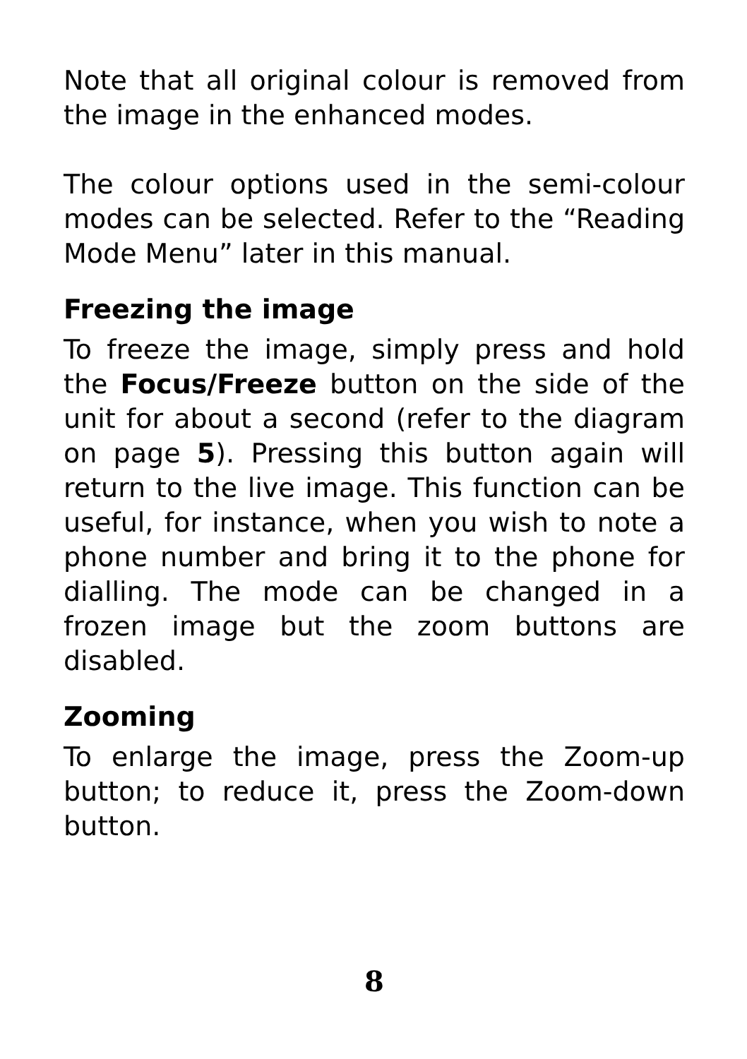Note that all original colour is removed from the image in the enhanced modes.
The colour options used in the semi-colour modes can be selected. Refer to the “Reading Mode Menu” later in this manual.
Freezing the image
To freeze the image, simply press and hold the Focus/Freeze button on the side of the unit for about a second (refer to the diagram on page 5). Pressing this button again will return to the live image. This function can be useful, for instance, when you wish to note a phone number and bring it to the phone for dialling. The mode can be changed in a frozen image but the zoom buttons are disabled.
Zooming
To enlarge the image, press the Zoom-up button; to reduce it, press the Zoom-down button.
8